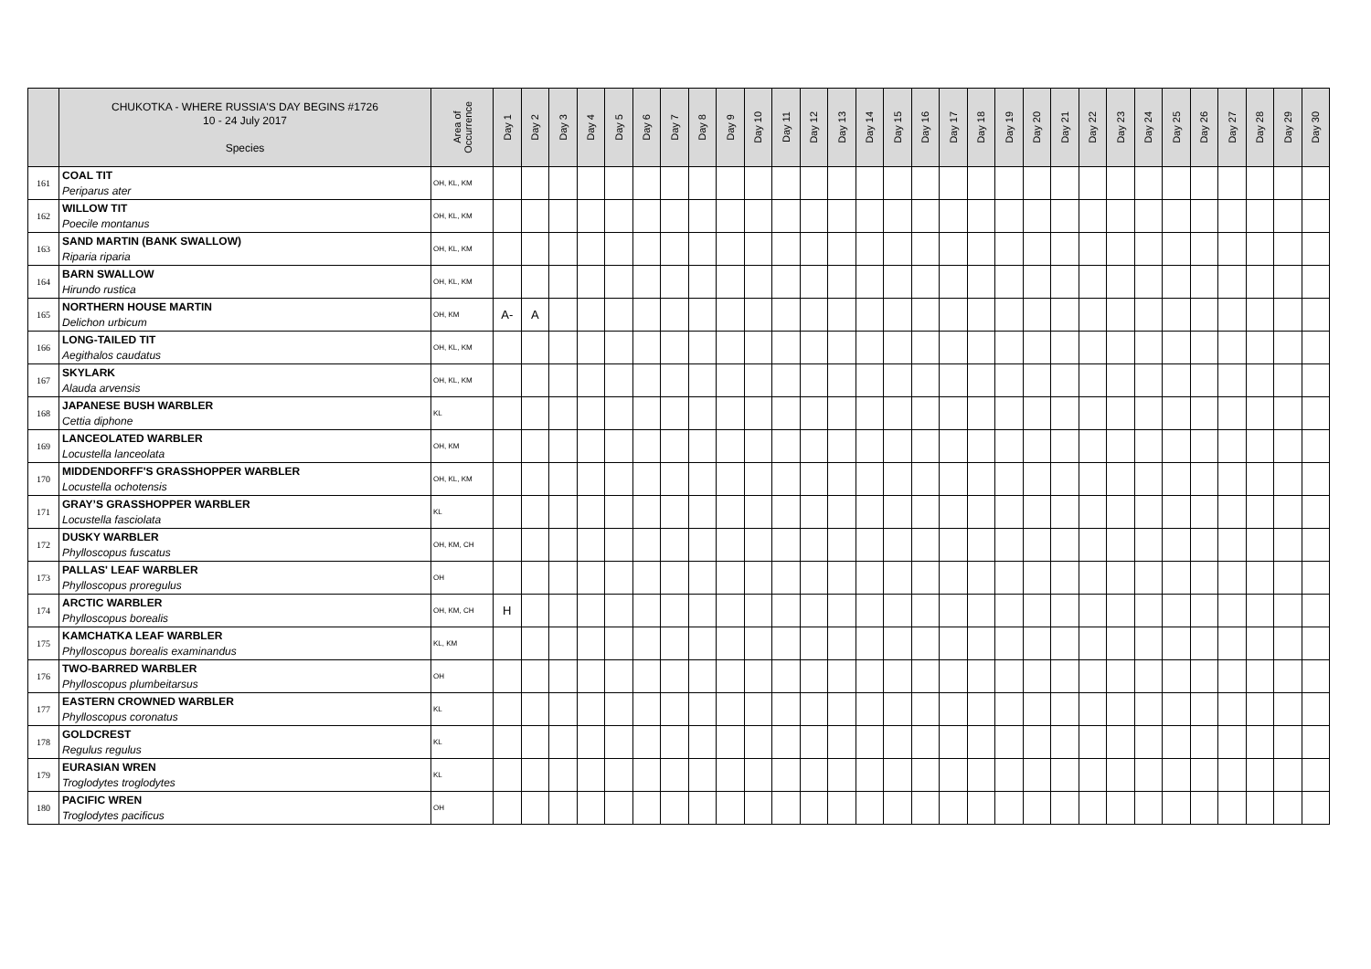| | CHUKOTKA - WHERE RUSSIA'S DAY BEGINS #1726 10 - 24 July 2017 Species | Area of Occurrence | Day 1 | Day 2 | Day 3 | Day 4 | Day 5 | Day 6 | Day 7 | Day 8 | Day 9 | Day 10 | Day 11 | Day 12 | Day 13 | Day 14 | Day 15 | Day 16 | Day 17 | Day 18 | Day 19 | Day 20 | Day 21 | Day 22 | Day 23 | Day 24 | Day 25 | Day 26 | Day 27 | Day 28 | Day 29 | Day 30 |
| --- | --- | --- | --- | --- | --- | --- | --- | --- | --- | --- | --- | --- | --- | --- | --- | --- | --- | --- | --- | --- | --- | --- | --- | --- | --- | --- | --- | --- | --- | --- | --- | --- |
| 161 | COAL TIT Periparus ater | OH, KL, KM | | | | | | | | | | | | | | | | | | | | | | | | | | | | | | |
| 162 | WILLOW TIT Poecile montanus | OH, KL, KM | | | | | | | | | | | | | | | | | | | | | | | | | | | | | | |
| 163 | SAND MARTIN (BANK SWALLOW) Riparia riparia | OH, KL, KM | | | | | | | | | | | | | | | | | | | | | | | | | | | | | | |
| 164 | BARN SWALLOW Hirundo rustica | OH, KL, KM | | | | | | | | | | | | | | | | | | | | | | | | | | | | | | |
| 165 | NORTHERN HOUSE MARTIN Delichon urbicum | OH, KM | A- | A | | | | | | | | | | | | | | | | | | | | | | | | | | | | |
| 166 | LONG-TAILED TIT Aegithalos caudatus | OH, KL, KM | | | | | | | | | | | | | | | | | | | | | | | | | | | | | | |
| 167 | SKYLARK Alauda arvensis | OH, KL, KM | | | | | | | | | | | | | | | | | | | | | | | | | | | | | | |
| 168 | JAPANESE BUSH WARBLER Cettia diphone | KL | | | | | | | | | | | | | | | | | | | | | | | | | | | | | | |
| 169 | LANCEOLATED WARBLER Locustella lanceolata | OH, KM | | | | | | | | | | | | | | | | | | | | | | | | | | | | | | |
| 170 | MIDDENDORFF'S GRASSHOPPER WARBLER Locustella ochotensis | OH, KL, KM | | | | | | | | | | | | | | | | | | | | | | | | | | | | | | |
| 171 | GRAY’S GRASSHOPPER WARBLER Locustella fasciolata | KL | | | | | | | | | | | | | | | | | | | | | | | | | | | | | | |
| 172 | DUSKY WARBLER Phylloscopus fuscatus | OH, KM, CH | | | | | | | | | | | | | | | | | | | | | | | | | | | | | | |
| 173 | PALLAS' LEAF WARBLER Phylloscopus proregulus | OH | | | | | | | | | | | | | | | | | | | | | | | | | | | | | | |
| 174 | ARCTIC WARBLER Phylloscopus borealis | OH, KM, CH | H | | | | | | | | | | | | | | | | | | | | | | | | | | | | | |
| 175 | KAMCHATKA LEAF WARBLER Phylloscopus borealis examinandus | KL, KM | | | | | | | | | | | | | | | | | | | | | | | | | | | | | | |
| 176 | TWO-BARRED WARBLER Phylloscopus plumbeitarsus | OH | | | | | | | | | | | | | | | | | | | | | | | | | | | | | | |
| 177 | EASTERN CROWNED WARBLER Phylloscopus coronatus | KL | | | | | | | | | | | | | | | | | | | | | | | | | | | | | | |
| 178 | GOLDCREST Regulus regulus | KL | | | | | | | | | | | | | | | | | | | | | | | | | | | | | | |
| 179 | EURASIAN WREN Troglodytes troglodytes | KL | | | | | | | | | | | | | | | | | | | | | | | | | | | | | | |
| 180 | PACIFIC WREN Troglodytes pacificus | OH | | | | | | | | | | | | | | | | | | | | | | | | | | | | | | |